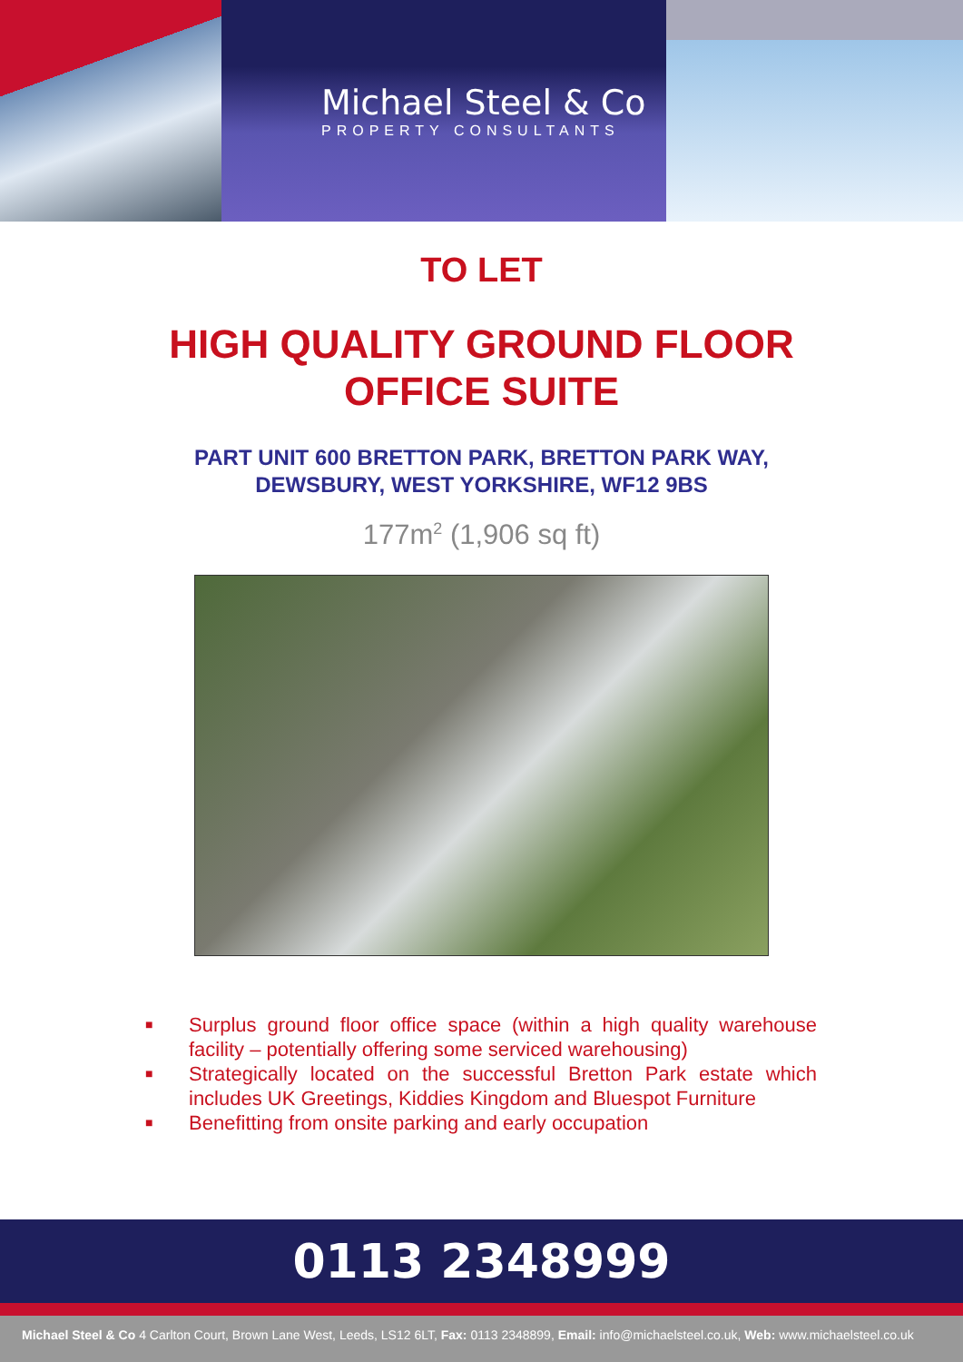Michael Steel & Co
PROPERTY CONSULTANTS
TO LET
HIGH QUALITY GROUND FLOOR
OFFICE SUITE
PART UNIT 600 BRETTON PARK, BRETTON PARK WAY,
DEWSBURY, WEST YORKSHIRE, WF12 9BS
177m<sup>2</sup> (1,906 sq ft)
■ Surplus ground floor office space (within a high quality warehouse facility – potentially offering some serviced warehousing)
■ Strategically located on the successful Bretton Park estate which includes UK Greetings, Kiddies Kingdom and Bluespot Furniture
■ Benefitting from onsite parking and early occupation
0113 2348999
Michael Steel & Co 4 Carlton Court, Brown Lane West, Leeds, LS12 6LT, Fax: 0113 2348899, Email: info@michaelsteel.co.uk, Web: www.michaelsteel.co.uk